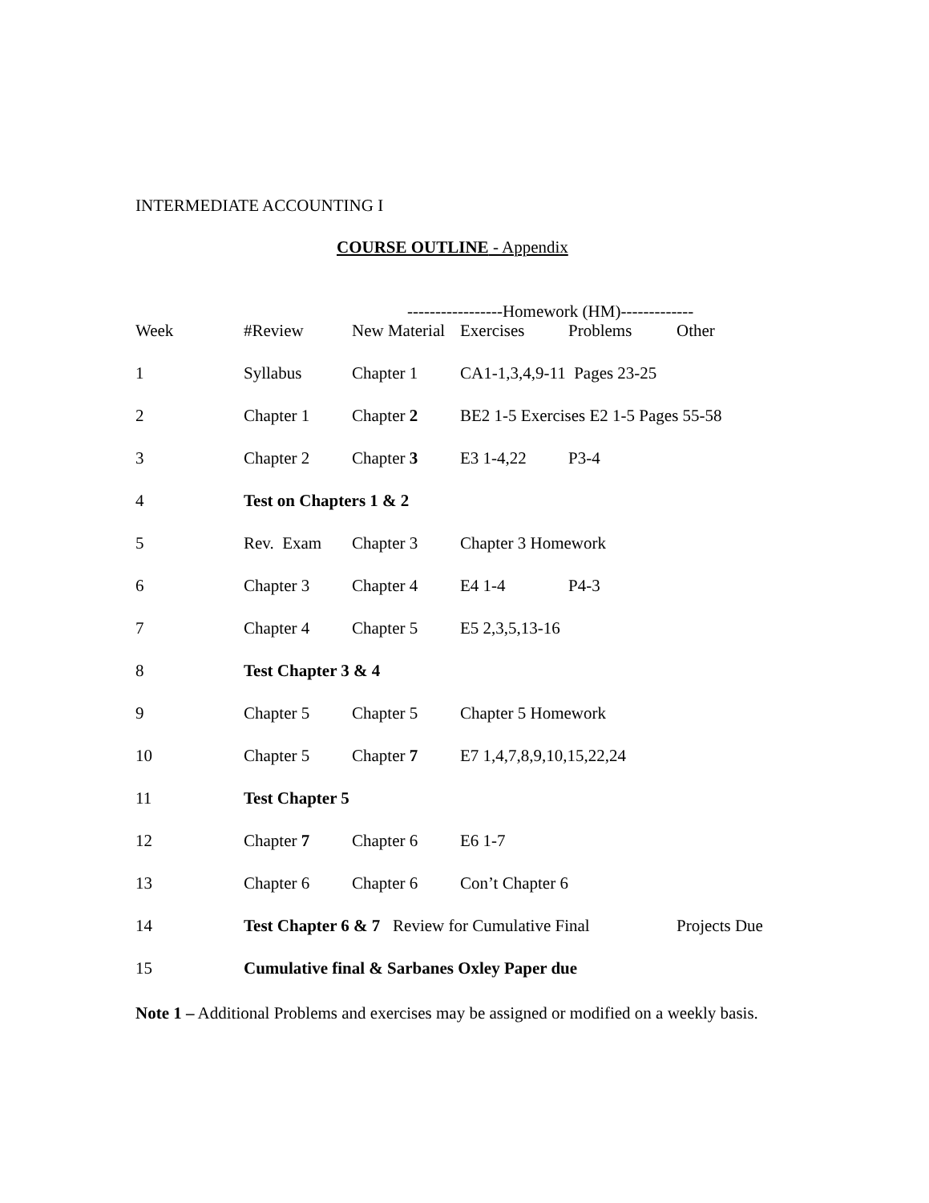INTERMEDIATE ACCOUNTING I
COURSE OUTLINE - Appendix
-----------------Homework (HM)-------------
| Week | #Review | New Material | Exercises | Problems | Other |
| --- | --- | --- | --- | --- | --- |
| 1 | Syllabus | Chapter 1 | CA1-1,3,4,9-11 Pages 23-25 | | |
| 2 | Chapter 1 | Chapter 2 | BE2 1-5 Exercises E2 1-5 Pages 55-58 | | |
| 3 | Chapter 2 | Chapter 3 | E3 1-4,22 | P3-4 | |
| 4 | Test on Chapters 1 & 2 | | | | |
| 5 | Rev. Exam | Chapter 3 | Chapter 3 Homework | | |
| 6 | Chapter 3 | Chapter 4 | E4 1-4 | P4-3 | |
| 7 | Chapter 4 | Chapter 5 | E5 2,3,5,13-16 | | |
| 8 | Test Chapter 3 & 4 | | | | |
| 9 | Chapter 5 | Chapter 5 | Chapter 5 Homework | | |
| 10 | Chapter 5 | Chapter 7 | E7 1,4,7,8,9,10,15,22,24 | | |
| 11 | Test Chapter 5 | | | | |
| 12 | Chapter 7 | Chapter 6 | E6 1-7 | | |
| 13 | Chapter 6 | Chapter 6 | Con’t Chapter 6 | | |
| 14 | Test Chapter 6 & 7 Review for Cumulative Final | | | | Projects Due |
| 15 | Cumulative final & Sarbanes Oxley Paper due | | | | |
Note 1 – Additional Problems and exercises may be assigned or modified on a weekly basis.